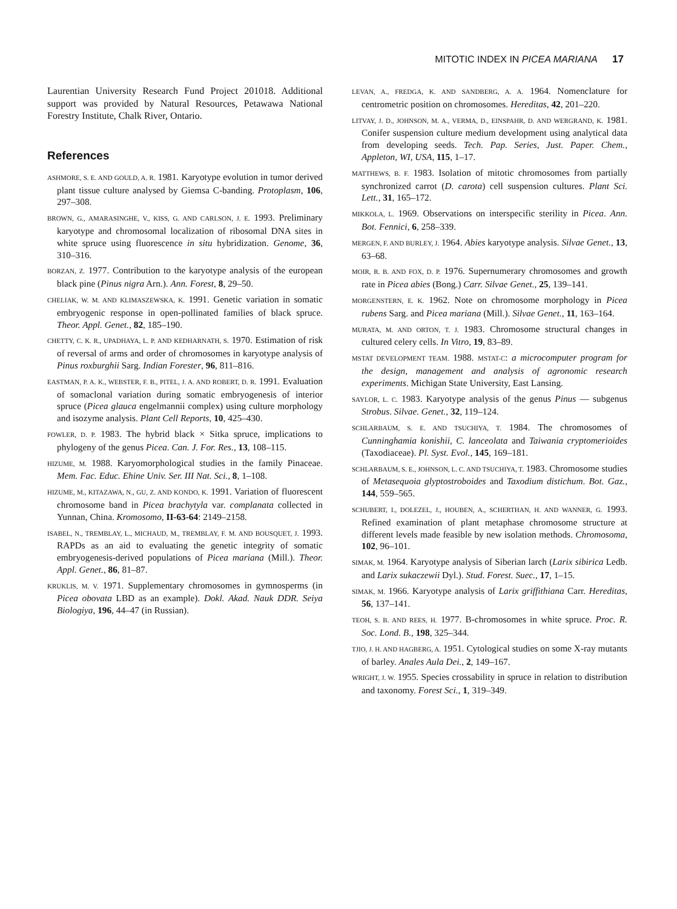MITOTIC INDEX IN PICEA MARIANA 17
Laurentian University Research Fund Project 201018. Additional support was provided by Natural Resources, Petawawa National Forestry Institute, Chalk River, Ontario.
References
ASHMORE, S. E. AND GOULD, A. R. 1981. Karyotype evolution in tumor derived plant tissue culture analysed by Giemsa C-banding. Protoplasm, 106, 297–308.
BROWN, G., AMARASINGHE, V., KISS, G. AND CARLSON, J. E. 1993. Preliminary karyotype and chromosomal localization of ribosomal DNA sites in white spruce using fluorescence in situ hybridization. Genome, 36, 310–316.
BORZAN, Z. 1977. Contribution to the karyotype analysis of the european black pine (Pinus nigra Arn.). Ann. Forest, 8, 29–50.
CHELIAK, W. M. AND KLIMASZEWSKA, K. 1991. Genetic variation in somatic embryogenic response in open-pollinated families of black spruce. Theor. Appl. Genet., 82, 185–190.
CHETTY, C. K. R., UPADHAYA, L. P. AND KEDHARNATH, S. 1970. Estimation of risk of reversal of arms and order of chromosomes in karyotype analysis of Pinus roxburghii Sarg. Indian Forester, 96, 811–816.
EASTMAN, P. A. K., WEBSTER, F. B., PITEL, J. A. AND ROBERT, D. R. 1991. Evaluation of somaclonal variation during somatic embryogenesis of interior spruce (Picea glauca engelmannii complex) using culture morphology and isozyme analysis. Plant Cell Reports, 10, 425–430.
FOWLER, D. P. 1983. The hybrid black × Sitka spruce, implications to phylogeny of the genus Picea. Can. J. For. Res., 13, 108–115.
HIZUME, M. 1988. Karyomorphological studies in the family Pinaceae. Mem. Fac. Educ. Ehine Univ. Ser. III Nat. Sci., 8, 1–108.
HIZUME, M., KITAZAWA, N., GU, Z. AND KONDO, K. 1991. Variation of fluorescent chromosome band in Picea brachytyla var. complanata collected in Yunnan, China. Kromosomo, II-63-64: 2149–2158.
ISABEL, N., TREMBLAY, L., MICHAUD, M., TREMBLAY, F. M. AND BOUSQUET, J. 1993. RAPDs as an aid to evaluating the genetic integrity of somatic embryogenesis-derived populations of Picea mariana (Mill.). Theor. Appl. Genet., 86, 81–87.
KRUKLIS, M. V. 1971. Supplementary chromosomes in gymnosperms (in Picea obovata LBD as an example). Dokl. Akad. Nauk DDR. Seiya Biologiya, 196, 44–47 (in Russian).
LEVAN, A., FREDGA, K. AND SANDBERG, A. A. 1964. Nomenclature for centrometric position on chromosomes. Hereditas, 42, 201–220.
LITVAY, J. D., JOHNSON, M. A., VERMA, D., EINSPAHR, D. AND WERGRAND, K. 1981. Conifer suspension culture medium development using analytical data from developing seeds. Tech. Pap. Series, Just. Paper. Chem., Appleton, WI, USA, 115, 1–17.
MATTHEWS, B. F. 1983. Isolation of mitotic chromosomes from partially synchronized carrot (D. carota) cell suspension cultures. Plant Sci. Lett., 31, 165–172.
MIKKOLA, L. 1969. Observations on interspecific sterility in Picea. Ann. Bot. Fennici, 6, 258–339.
MERGEN, F. AND BURLEY, J. 1964. Abies karyotype analysis. Silvae Genet., 13, 63–68.
MOIR, R. B. AND FOX, D. P. 1976. Supernumerary chromosomes and growth rate in Picea abies (Bong.) Carr. Silvae Genet., 25, 139–141.
MORGENSTERN, E. K. 1962. Note on chromosome morphology in Picea rubens Sarg. and Picea mariana (Mill.). Silvae Genet., 11, 163–164.
MURATA, M. AND ORTON, T. J. 1983. Chromosome structural changes in cultured celery cells. In Vitro, 19, 83–89.
MSTAT DEVELOPMENT TEAM. 1988. MSTAT-C: a microcomputer program for the design, management and analysis of agronomic research experiments. Michigan State University, East Lansing.
SAYLOR, L. C. 1983. Karyotype analysis of the genus Pinus — subgenus Strobus. Silvae. Genet., 32, 119–124.
SCHLARBAUM, S. E. AND TSUCHIYA, T. 1984. The chromosomes of Cunninghamia konishii, C. lanceolata and Taiwania cryptomerioides (Taxodiaceae). Pl. Syst. Evol., 145, 169–181.
SCHLARBAUM, S. E., JOHNSON, L. C. AND TSUCHIYA, T. 1983. Chromosome studies of Metasequoia glyptostroboides and Taxodium distichum. Bot. Gaz., 144, 559–565.
SCHUBERT, I., DOLEZEL, J., HOUBEN, A., SCHERTHAN, H. AND WANNER, G. 1993. Refined examination of plant metaphase chromosome structure at different levels made feasible by new isolation methods. Chromosoma, 102, 96–101.
SIMAK, M. 1964. Karyotype analysis of Siberian larch (Larix sibirica Ledb. and Larix sukaczewii Dyl.). Stud. Forest. Suec., 17, 1–15.
SIMAK, M. 1966. Karyotype analysis of Larix griffithiana Carr. Hereditas, 56, 137–141.
TEOH, S. B. AND REES, H. 1977. B-chromosomes in white spruce. Proc. R. Soc. Lond. B., 198, 325–344.
TJIO, J. H. AND HAGBERG, A. 1951. Cytological studies on some X-ray mutants of barley. Anales Aula Dei., 2, 149–167.
WRIGHT, J. W. 1955. Species crossability in spruce in relation to distribution and taxonomy. Forest Sci., 1, 319–349.